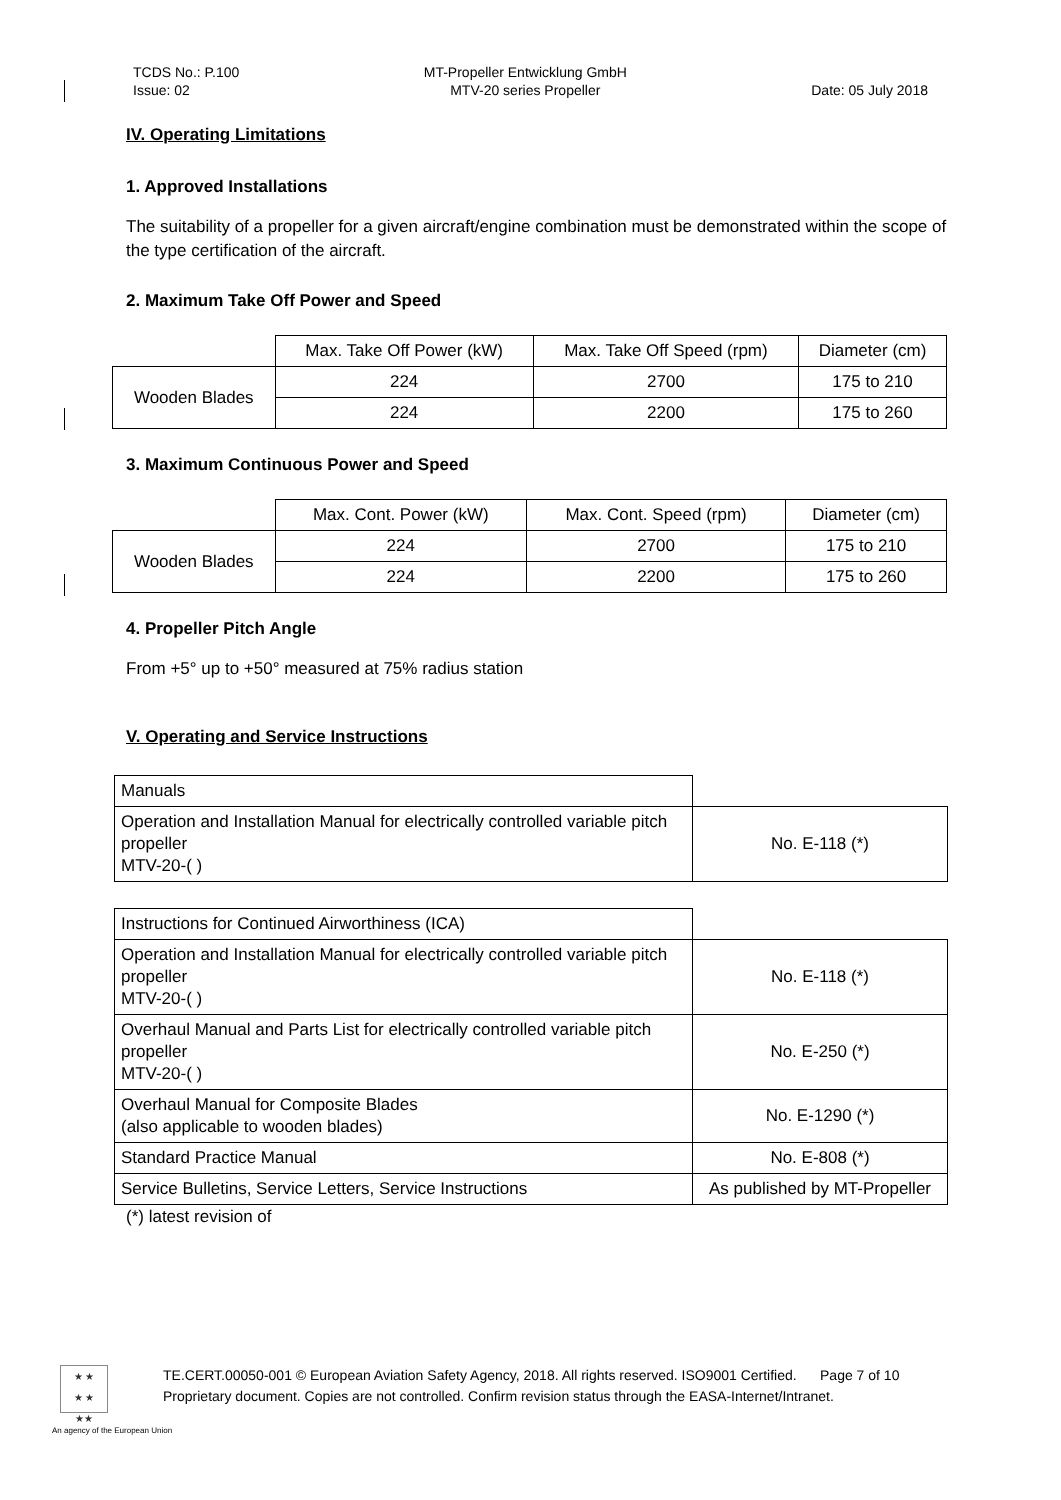TCDS No.: P.100
Issue: 02
MT-Propeller Entwicklung GmbH
MTV-20 series Propeller
Date: 05 July 2018
IV. Operating Limitations
1. Approved Installations
The suitability of a propeller for a given aircraft/engine combination must be demonstrated within the scope of the type certification of the aircraft.
2. Maximum Take Off Power and Speed
| | Max. Take Off Power (kW) | Max. Take Off Speed (rpm) | Diameter (cm) |
| Wooden Blades | 224 | 2700 | 175 to 210 |
| | 224 | 2200 | 175 to 260 |
3. Maximum Continuous Power and Speed
| | Max. Cont. Power (kW) | Max. Cont. Speed (rpm) | Diameter (cm) |
| Wooden Blades | 224 | 2700 | 175 to 210 |
| | 224 | 2200 | 175 to 260 |
4. Propeller Pitch Angle
From +5° up to +50° measured at 75% radius station
V. Operating and Service Instructions
| Manuals | |
| Operation and Installation Manual for electrically controlled variable pitch propeller MTV-20-( ) | No. E-118 (*) |
| Instructions for Continued Airworthiness (ICA) | |
| Operation and Installation Manual for electrically controlled variable pitch propeller MTV-20-( ) | No. E-118 (*) |
| Overhaul Manual and Parts List for electrically controlled variable pitch propeller MTV-20-( ) | No. E-250 (*) |
| Overhaul Manual for Composite Blades (also applicable to wooden blades) | No. E-1290 (*) |
| Standard Practice Manual | No. E-808 (*) |
| Service Bulletins, Service Letters, Service Instructions | As published by MT-Propeller |
(*) latest revision of
★ ★
★ ★
★★
TE.CERT.00050-001 © European Aviation Safety Agency, 2018. All rights reserved. ISO9001 Certified. Page 7 of 10
Proprietary document. Copies are not controlled. Confirm revision status through the EASA-Internet/Intranet.
An agency of the European Union